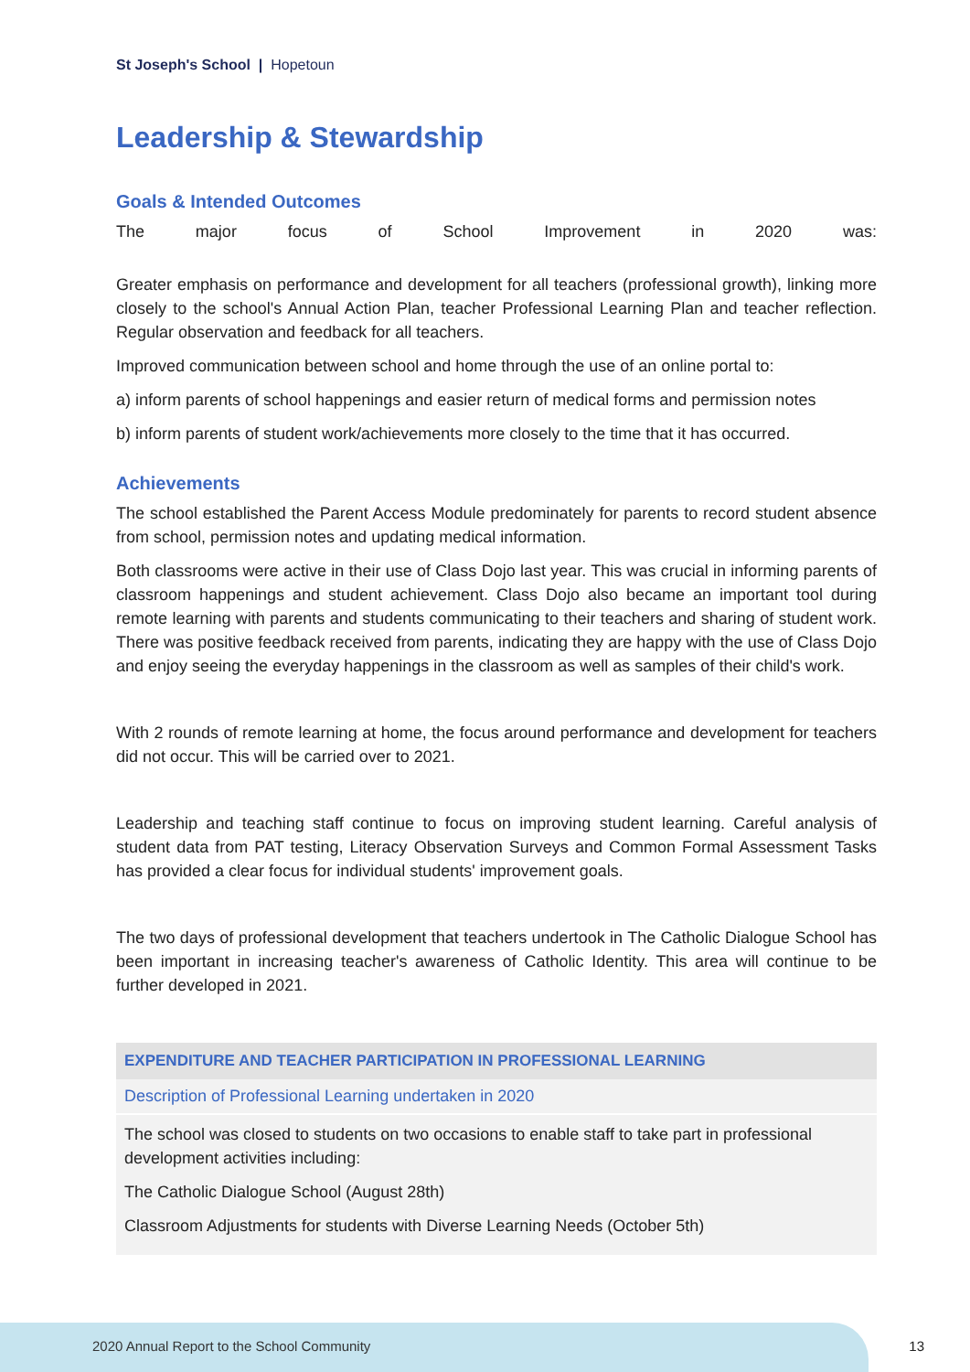St Joseph's School | Hopetoun
Leadership & Stewardship
Goals & Intended Outcomes
The major focus of School Improvement in 2020 was:
Greater emphasis on performance and development for all teachers (professional growth), linking more closely to the school's Annual Action Plan, teacher Professional Learning Plan and teacher reflection. Regular observation and feedback for all teachers.
Improved communication between school and home through the use of an online portal to:
a) inform parents of school happenings and easier return of medical forms and permission notes
b) inform parents of student work/achievements more closely to the time that it has occurred.
Achievements
The school established the Parent Access Module predominately for parents to record student absence from school, permission notes and updating medical information.
Both classrooms were active in their use of Class Dojo last year. This was crucial in informing parents of classroom happenings and student achievement. Class Dojo also became an important tool during remote learning with parents and students communicating to their teachers and sharing of student work. There was positive feedback received from parents, indicating they are happy with the use of Class Dojo and enjoy seeing the everyday happenings in the classroom as well as samples of their child's work.
With 2 rounds of remote learning at home, the focus around performance and development for teachers did not occur. This will be carried over to 2021.
Leadership and teaching staff continue to focus on improving student learning. Careful analysis of student data from PAT testing, Literacy Observation Surveys and Common Formal Assessment Tasks has provided a clear focus for individual students' improvement goals.
The two days of professional development that teachers undertook in The Catholic Dialogue School has been important in increasing teacher's awareness of Catholic Identity. This area will continue to be further developed in 2021.
| EXPENDITURE AND TEACHER PARTICIPATION IN PROFESSIONAL LEARNING |
| --- |
| Description of Professional Learning undertaken in 2020 |
| The school was closed to students on two occasions to enable staff to take part in professional development activities including: The Catholic Dialogue School (August 28th) Classroom Adjustments for students with Diverse Learning Needs (October 5th) |
2020 Annual Report to the School Community
13